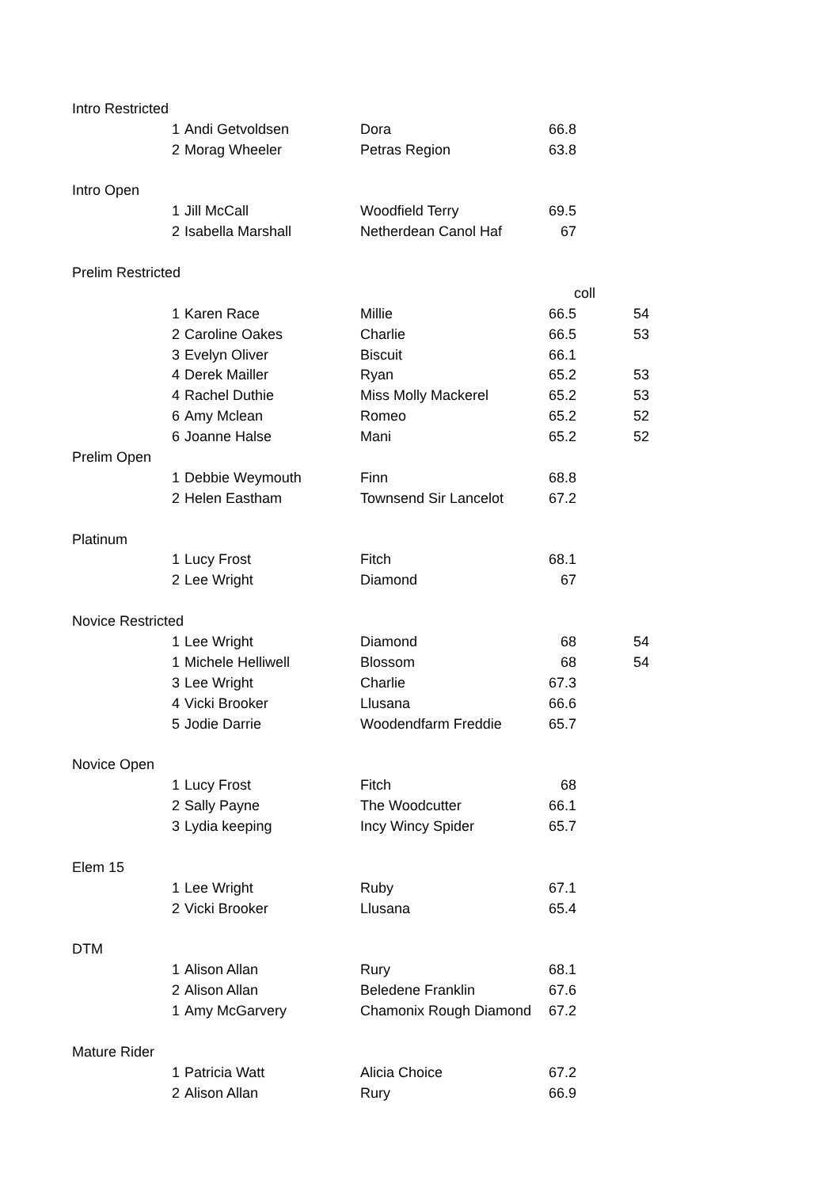| Intro Restricted | | | | | |
| | 1 | Andi Getvoldsen | Dora | 66.8 | |
| | 2 | Morag Wheeler | Petras Region | 63.8 | |
| Intro Open | | | | | |
| | 1 | Jill McCall | Woodfield Terry | 69.5 | |
| | 2 | Isabella Marshall | Netherdean Canol Haf | 67 | |
| Prelim Restricted | | | | | |
| | | | | coll | |
| | 1 | Karen Race | Millie | 66.5 | 54 |
| | 2 | Caroline Oakes | Charlie | 66.5 | 53 |
| | 3 | Evelyn Oliver | Biscuit | 66.1 | |
| | 4 | Derek Mailler | Ryan | 65.2 | 53 |
| | 4 | Rachel Duthie | Miss Molly Mackerel | 65.2 | 53 |
| | 6 | Amy Mclean | Romeo | 65.2 | 52 |
| | 6 | Joanne Halse | Mani | 65.2 | 52 |
| Prelim Open | | | | | |
| | 1 | Debbie Weymouth | Finn | 68.8 | |
| | 2 | Helen Eastham | Townsend Sir Lancelot | 67.2 | |
| Platinum | | | | | |
| | 1 | Lucy Frost | Fitch | 68.1 | |
| | 2 | Lee Wright | Diamond | 67 | |
| Novice Restricted | | | | | |
| | 1 | Lee Wright | Diamond | 68 | 54 |
| | 1 | Michele Helliwell | Blossom | 68 | 54 |
| | 3 | Lee Wright | Charlie | 67.3 | |
| | 4 | Vicki Brooker | Llusana | 66.6 | |
| | 5 | Jodie Darrie | Woodendfarm Freddie | 65.7 | |
| Novice Open | | | | | |
| | 1 | Lucy Frost | Fitch | 68 | |
| | 2 | Sally Payne | The Woodcutter | 66.1 | |
| | 3 | Lydia keeping | Incy Wincy Spider | 65.7 | |
| Elem 15 | | | | | |
| | 1 | Lee Wright | Ruby | 67.1 | |
| | 2 | Vicki Brooker | Llusana | 65.4 | |
| DTM | | | | | |
| | 1 | Alison Allan | Rury | 68.1 | |
| | 2 | Alison Allan | Beledene Franklin | 67.6 | |
| | 1 | Amy McGarvery | Chamonix Rough Diamond | 67.2 | |
| Mature Rider | | | | | |
| | 1 | Patricia Watt | Alicia Choice | 67.2 | |
| | 2 | Alison Allan | Rury | 66.9 | |